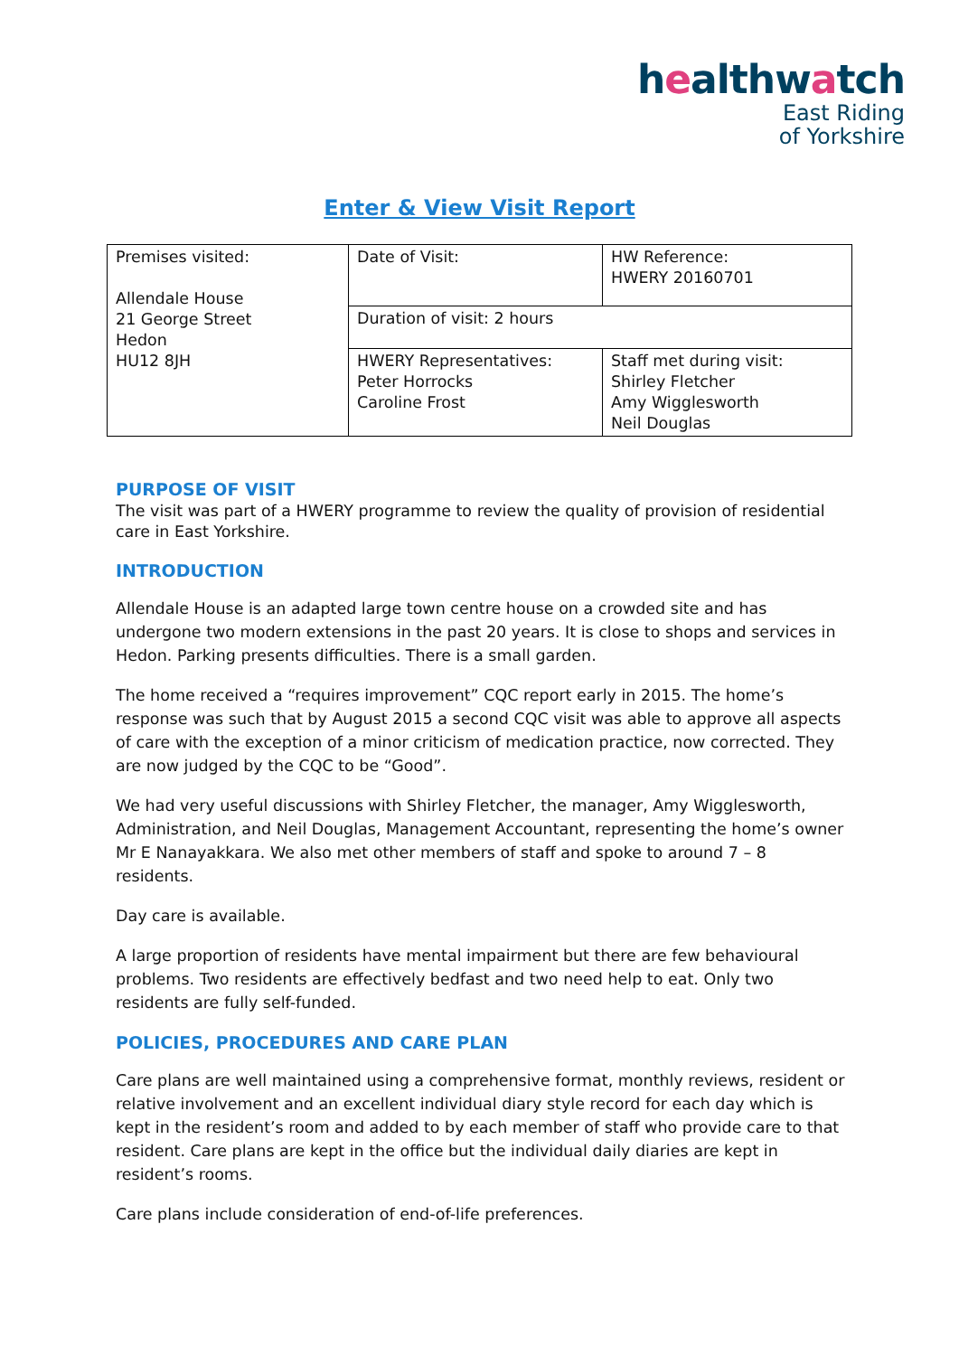healthwatch
East Riding
of Yorkshire
Enter & View Visit Report
| Premises visited: Allendale House 21 George Street Hedon HU12 8JH | Date of Visit: | HW Reference: HWERY 20160701 |
| | Duration of visit: 2 hours | |
| | HWERY Representatives: Peter Horrocks Caroline Frost | Staff met during visit: Shirley Fletcher Amy Wigglesworth Neil Douglas |
PURPOSE OF VISIT
The visit was part of a HWERY programme to review the quality of provision of residential care in East Yorkshire.
INTRODUCTION
Allendale House is an adapted large town centre house on a crowded site and has undergone two modern extensions in the past 20 years. It is close to shops and services in Hedon. Parking presents difficulties. There is a small garden.
The home received a “requires improvement” CQC report early in 2015. The home’s response was such that by August 2015 a second CQC visit was able to approve all aspects of care with the exception of a minor criticism of medication practice, now corrected. They are now judged by the CQC to be “Good”.
We had very useful discussions with Shirley Fletcher, the manager, Amy Wigglesworth, Administration, and Neil Douglas, Management Accountant, representing the home’s owner Mr E Nanayakkara. We also met other members of staff and spoke to around 7 – 8 residents.
Day care is available.
A large proportion of residents have mental impairment but there are few behavioural problems. Two residents are effectively bedfast and two need help to eat. Only two residents are fully self-funded.
POLICIES, PROCEDURES AND CARE PLAN
Care plans are well maintained using a comprehensive format, monthly reviews, resident or relative involvement and an excellent individual diary style record for each day which is kept in the resident’s room and added to by each member of staff who provide care to that resident. Care plans are kept in the office but the individual daily diaries are kept in resident’s rooms.
Care plans include consideration of end-of-life preferences.